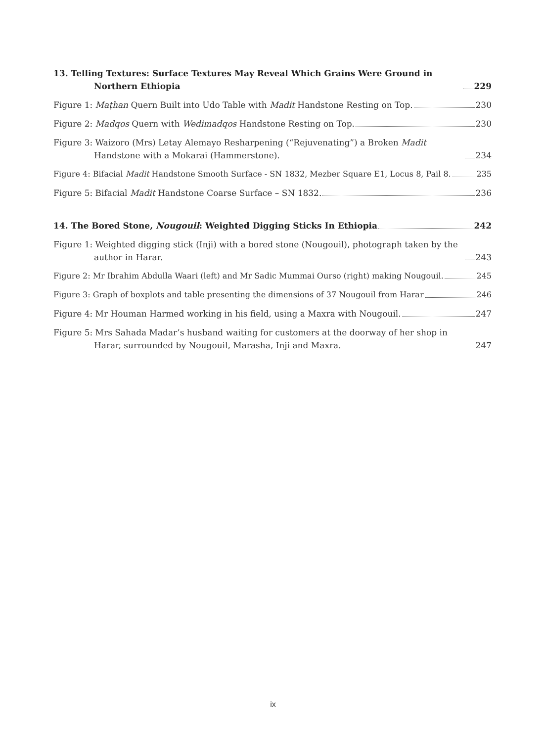13. Telling Textures: Surface Textures May Reveal Which Grains Were Ground in Northern Ethiopia 229
Figure 1: Maṭhan Quern Built into Udo Table with Madit Handstone Resting on Top. 230
Figure 2: Madqos Quern with Wedimadqos Handstone Resting on Top. 230
Figure 3: Waizoro (Mrs) Letay Alemayo Resharpening (“Rejuvenating”) a Broken Madit Handstone with a Mokarai (Hammerstone). 234
Figure 4: Bifacial Madit Handstone Smooth Surface - SN 1832, Mezber Square E1, Locus 8, Pail 8. 235
Figure 5: Bifacial Madit Handstone Coarse Surface – SN 1832. 236
14. The Bored Stone, Nougouil: Weighted Digging Sticks In Ethiopia 242
Figure 1: Weighted digging stick (Inji) with a bored stone (Nougouil), photograph taken by the author in Harar. 243
Figure 2: Mr Ibrahim Abdulla Waari (left) and Mr Sadic Mummai Ourso (right) making Nougouil. 245
Figure 3: Graph of boxplots and table presenting the dimensions of 37 Nougouil from Harar 246
Figure 4: Mr Houman Harmed working in his field, using a Maxra with Nougouil. 247
Figure 5: Mrs Sahada Madar’s husband waiting for customers at the doorway of her shop in Harar, surrounded by Nougouil, Marasha, Inji and Maxra. 247
ix